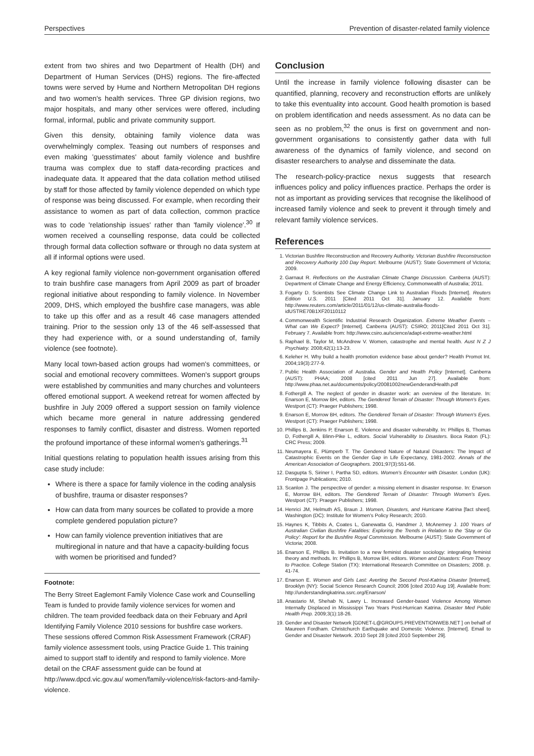Perspectives Prevention of disaster-related family violence
extent from two shires and two Department of Health (DH) and Department of Human Services (DHS) regions. The fire-affected towns were served by Hume and Northern Metropolitan DH regions and two women's health services. Three GP division regions, two major hospitals, and many other services were offered, including formal, informal, public and private community support.
Given this density, obtaining family violence data was overwhelmingly complex. Teasing out numbers of responses and even making 'guesstimates' about family violence and bushfire trauma was complex due to staff data-recording practices and inadequate data. It appeared that the data collation method utilised by staff for those affected by family violence depended on which type of response was being discussed. For example, when recording their assistance to women as part of data collection, common practice was to code 'relationship issues' rather than 'family violence'.<sup>30</sup> If women received a counselling response, data could be collected through formal data collection software or through no data system at all if informal options were used.
A key regional family violence non-government organisation offered to train bushfire case managers from April 2009 as part of broader regional initiative about responding to family violence. In November 2009, DHS, which employed the bushfire case managers, was able to take up this offer and as a result 46 case managers attended training. Prior to the session only 13 of the 46 self-assessed that they had experience with, or a sound understanding of, family violence (see footnote).
Many local town-based action groups had women's committees, or social and emotional recovery committees. Women's support groups were established by communities and many churches and volunteers offered emotional support. A weekend retreat for women affected by bushfire in July 2009 offered a support session on family violence which became more general in nature addressing gendered responses to family conflict, disaster and distress. Women reported the profound importance of these informal women's gatherings.<sup>31</sup>
Initial questions relating to population health issues arising from this case study include:
Where is there a space for family violence in the coding analysis of bushfire, trauma or disaster responses?
How can data from many sources be collated to provide a more complete gendered population picture?
How can family violence prevention initiatives that are multiregional in nature and that have a capacity-building focus with women be prioritised and funded?
Footnote:
The Berry Street Eaglemont Family Violence Case work and Counselling Team is funded to provide family violence services for women and children. The team provided feedback data on their February and April Identifying Family Violence 2010 sessions for bushfire case workers. These sessions offered Common Risk Assessment Framework (CRAF) family violence assessment tools, using Practice Guide 1. This training aimed to support staff to identify and respond to family violence. More detail on the CRAF assessment guide can be found at http://www.dpcd.vic.gov.au/ women/family-violence/risk-factors-and-family-violence.
Conclusion
Until the increase in family violence following disaster can be quantified, planning, recovery and reconstruction efforts are unlikely to take this eventuality into account. Good health promotion is based on problem identification and needs assessment. As no data can be seen as no problem,<sup>32</sup> the onus is first on government and non-government organisations to consistently gather data with full awareness of the dynamics of family violence, and second on disaster researchers to analyse and disseminate the data.
The research-policy-practice nexus suggests that research influences policy and policy influences practice. Perhaps the order is not as important as providing services that recognise the likelihood of increased family violence and seek to prevent it through timely and relevant family violence services.
References
1. Victorian Bushfire Reconstruction and Recovery Authority. Victorian Bushfire Reconstruction and Recovery Authority 100 Day Report. Melbourne (AUST): State Government of Victoria; 2009.
2. Garnaut R. Reflections on the Australian Climate Change Discussion. Canberra (AUST): Department of Climate Change and Energy Efficiency, Commonwealth of Australia; 2011.
3. Fogarty D. Scientists See Climate Change Link to Australian Floods [Internet]. Reuters Edition U.S. 2011 [Cited 2011 Oct 31]. January 12. Available from: http://www.reuters.com/article/2011/01/12/us-climate-australia-floods-idUSTRE70B1XF20110112
4. Commonwealth Scientific Industrial Research Organization. Extreme Weather Events – What can We Expect? [Internet]. Canberra (AUST): CSIRO; 2011[Cited 2011 Oct 31]. February 7. Available from: http://www.csiro.au/science/adapt-extreme-weather.html
5. Raphael B, Taylor M, McAndrew V. Women, catastrophe and mental health. Aust N Z J Psychiatry. 2008;42(1):13-23.
6. Keleher H. Why build a health promotion evidence base about gender? Health Promot Int. 2004;19(3):277-9.
7. Public Health Association of Australia. Gender and Health Policy [Internet]. Canberra (AUST): PHAA; 2008 [cited 2011 Jun 27]. Available from: http://www.phaa.net.au/documents/policy/20081002newGenderandHealth.pdf
8. Fothergill A. The neglect of gender in disaster work: an overview of the literature. In: Enarson E, Morrow BH, editors. The Gendered Terrain of Disaster: Through Women's Eyes. Westport (CT): Praeger Publishers; 1998.
9. Enarson E, Morrow BH, editors. The Gendered Terrain of Disaster: Through Women's Eyes. Westport (CT): Praeger Publishers; 1998.
10. Phillips B, Jenkins P, Enarson E. Violence and disaster vulnerabilty. In: Phillips B, Thomas D, Fothergill A, Blinn-Pike L, editors. Social Vulnerability to Disasters. Boca Raton (FL): CRC Press; 2009.
11. Neumayera E, Plümperb T. The Gendered Nature of Natural Disasters: The Impact of Catastrophic Events on the Gender Gap in Life Expectancy, 1981-2002. Annals of the American Association of Geographers. 2001;97(3):551-66.
12. Dasgupta S, Siriner I, Partha SD, editors. Women's Encounter with Disaster. London (UK): Frontpage Publications; 2010.
13. Scanlon J. The perspective of gender: a missing element in disaster response. In: Enarson E, Morrow BH, editors. The Gendered Terrain of Disaster: Through Women's Eyes. Westport (CT): Praeger Publishers; 1998.
14. Henrici JM, Helmuth AS, Braun J. Women, Disasters, and Hurricane Katrina [fact sheet]. Washington (DC): Institute for Women's Policy Research; 2010.
15. Haynes K, Tibbits A, Coates L, Ganewatta G, Handmer J, McAnerney J. 100 Years of Australian Civilian Bushfire Fatalities: Exploring the Trends in Relation to the 'Stay or Go Policy': Report for the Bushfire Royal Commission. Melbourne (AUST): State Government of Victoria; 2008.
16. Enarson E, Phillips B. Invitation to a new feminist disaster sociology: integrating feminist theory and methods. In: Phillips B, Morrow BH, editors. Women and Disasters: From Theory to Practice. College Station (TX): International Research Committee on Disasters; 2008. p. 41-74.
17. Enarson E. Women and Girls Last: Averting the Second Post-Katrina Disaster [Internet]. Brooklyn (NY): Social Science Research Council; 2006 [cited 2010 Aug 19]. Available from: http://understandingkatrina.ssrc.org/Enarson/
18. Anastario M, Shehab N, Lawry L. Increased Gender-based Violence Among Women Internally Displaced in Mississippi Two Years Post-Hurrican Katrina. Disaster Med Public Health Prep. 2009;3(1):18-26.
19. Gender and Disaster Network [GDNET-L@GROUPS.PREVENTIONWEB.NET ] on behalf of Maureen Fordham. Christchurch Earthquake and Domestic Violence. [Internet]. Email to Gender and Disaster Network. 2010 Sept 28 [cited 2010 September 29].